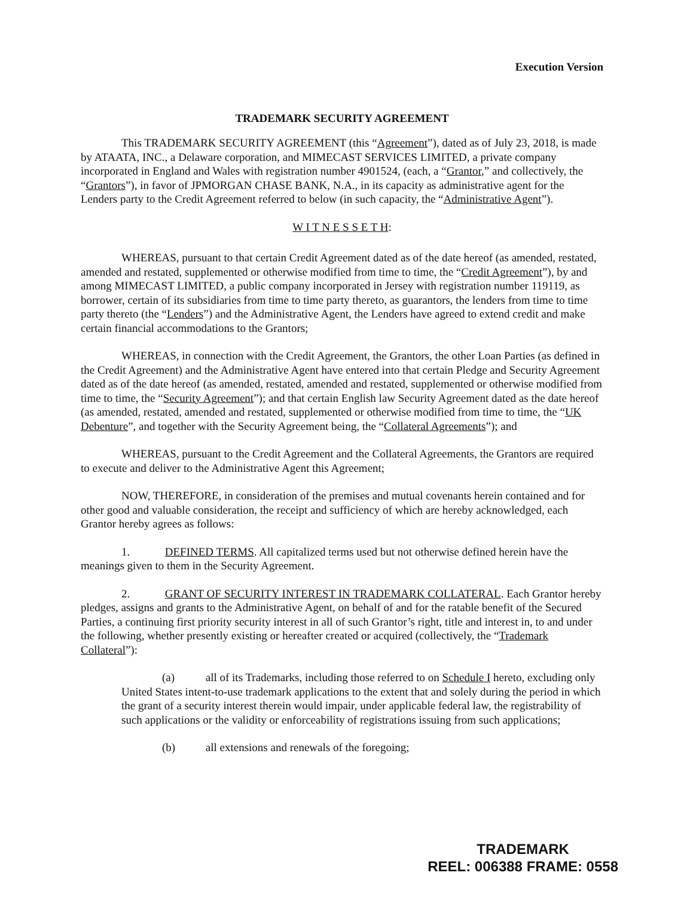Execution Version
TRADEMARK SECURITY AGREEMENT
This TRADEMARK SECURITY AGREEMENT (this “Agreement”), dated as of July 23, 2018, is made by ATAATA, INC., a Delaware corporation, and MIMECAST SERVICES LIMITED, a private company incorporated in England and Wales with registration number 4901524, (each, a “Grantor,” and collectively, the “Grantors”), in favor of JPMORGAN CHASE BANK, N.A., in its capacity as administrative agent for the Lenders party to the Credit Agreement referred to below (in such capacity, the “Administrative Agent”).
W I T N E S S E T H:
WHEREAS, pursuant to that certain Credit Agreement dated as of the date hereof (as amended, restated, amended and restated, supplemented or otherwise modified from time to time, the “Credit Agreement”), by and among MIMECAST LIMITED, a public company incorporated in Jersey with registration number 119119, as borrower, certain of its subsidiaries from time to time party thereto, as guarantors, the lenders from time to time party thereto (the “Lenders”) and the Administrative Agent, the Lenders have agreed to extend credit and make certain financial accommodations to the Grantors;
WHEREAS, in connection with the Credit Agreement, the Grantors, the other Loan Parties (as defined in the Credit Agreement) and the Administrative Agent have entered into that certain Pledge and Security Agreement dated as of the date hereof (as amended, restated, amended and restated, supplemented or otherwise modified from time to time, the “Security Agreement”); and that certain English law Security Agreement dated as the date hereof (as amended, restated, amended and restated, supplemented or otherwise modified from time to time, the “UK Debenture”, and together with the Security Agreement being, the “Collateral Agreements”); and
WHEREAS, pursuant to the Credit Agreement and the Collateral Agreements, the Grantors are required to execute and deliver to the Administrative Agent this Agreement;
NOW, THEREFORE, in consideration of the premises and mutual covenants herein contained and for other good and valuable consideration, the receipt and sufficiency of which are hereby acknowledged, each Grantor hereby agrees as follows:
1. DEFINED TERMS. All capitalized terms used but not otherwise defined herein have the meanings given to them in the Security Agreement.
2. GRANT OF SECURITY INTEREST IN TRADEMARK COLLATERAL. Each Grantor hereby pledges, assigns and grants to the Administrative Agent, on behalf of and for the ratable benefit of the Secured Parties, a continuing first priority security interest in all of such Grantor’s right, title and interest in, to and under the following, whether presently existing or hereafter created or acquired (collectively, the “Trademark Collateral”):
(a) all of its Trademarks, including those referred to on Schedule I hereto, excluding only United States intent-to-use trademark applications to the extent that and solely during the period in which the grant of a security interest therein would impair, under applicable federal law, the registrability of such applications or the validity or enforceability of registrations issuing from such applications;
(b) all extensions and renewals of the foregoing;
TRADEMARK
REEL: 006388 FRAME: 0558